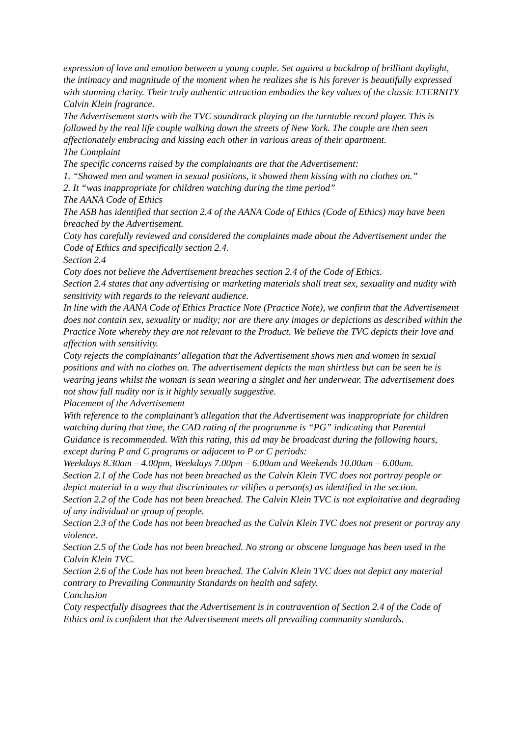expression of love and emotion between a young couple. Set against a backdrop of brilliant daylight, the intimacy and magnitude of the moment when he realizes she is his forever is beautifully expressed with stunning clarity. Their truly authentic attraction embodies the key values of the classic ETERNITY Calvin Klein fragrance.
The Advertisement starts with the TVC soundtrack playing on the turntable record player. This is followed by the real life couple walking down the streets of New York. The couple are then seen affectionately embracing and kissing each other in various areas of their apartment.
The Complaint
The specific concerns raised by the complainants are that the Advertisement:
1. “Showed men and women in sexual positions, it showed them kissing with no clothes on.”
2. It “was inappropriate for children watching during the time period”
The AANA Code of Ethics
The ASB has identified that section 2.4 of the AANA Code of Ethics (Code of Ethics) may have been breached by the Advertisement.
Coty has carefully reviewed and considered the complaints made about the Advertisement under the Code of Ethics and specifically section 2.4.
Section 2.4
Coty does not believe the Advertisement breaches section 2.4 of the Code of Ethics.
Section 2.4 states that any advertising or marketing materials shall treat sex, sexuality and nudity with sensitivity with regards to the relevant audience.
In line with the AANA Code of Ethics Practice Note (Practice Note), we confirm that the Advertisement does not contain sex, sexuality or nudity; nor are there any images or depictions as described within the Practice Note whereby they are not relevant to the Product. We believe the TVC depicts their love and affection with sensitivity.
Coty rejects the complainants’ allegation that the Advertisement shows men and women in sexual positions and with no clothes on. The advertisement depicts the man shirtless but can be seen he is wearing jeans whilst the woman is sean wearing a singlet and her underwear. The advertisement does not show full nudity nor is it highly sexually suggestive.
Placement of the Advertisement
With reference to the complainant’s allegation that the Advertisement was inappropriate for children watching during that time, the CAD rating of the programme is “PG” indicating that Parental Guidance is recommended. With this rating, this ad may be broadcast during the following hours, except during P and C programs or adjacent to P or C periods:
Weekdays 8.30am – 4.00pm, Weekdays 7.00pm – 6.00am and Weekends 10.00am – 6.00am.
Section 2.1 of the Code has not been breached as the Calvin Klein TVC does not portray people or depict material in a way that discriminates or vilifies a person(s) as identified in the section.
Section 2.2 of the Code has not been breached. The Calvin Klein TVC is not exploitative and degrading of any individual or group of people.
Section 2.3 of the Code has not been breached as the Calvin Klein TVC does not present or portray any violence.
Section 2.5 of the Code has not been breached. No strong or obscene language has been used in the Calvin Klein TVC.
Section 2.6 of the Code has not been breached. The Calvin Klein TVC does not depict any material contrary to Prevailing Community Standards on health and safety.
Conclusion
Coty respectfully disagrees that the Advertisement is in contravention of Section 2.4 of the Code of Ethics and is confident that the Advertisement meets all prevailing community standards.